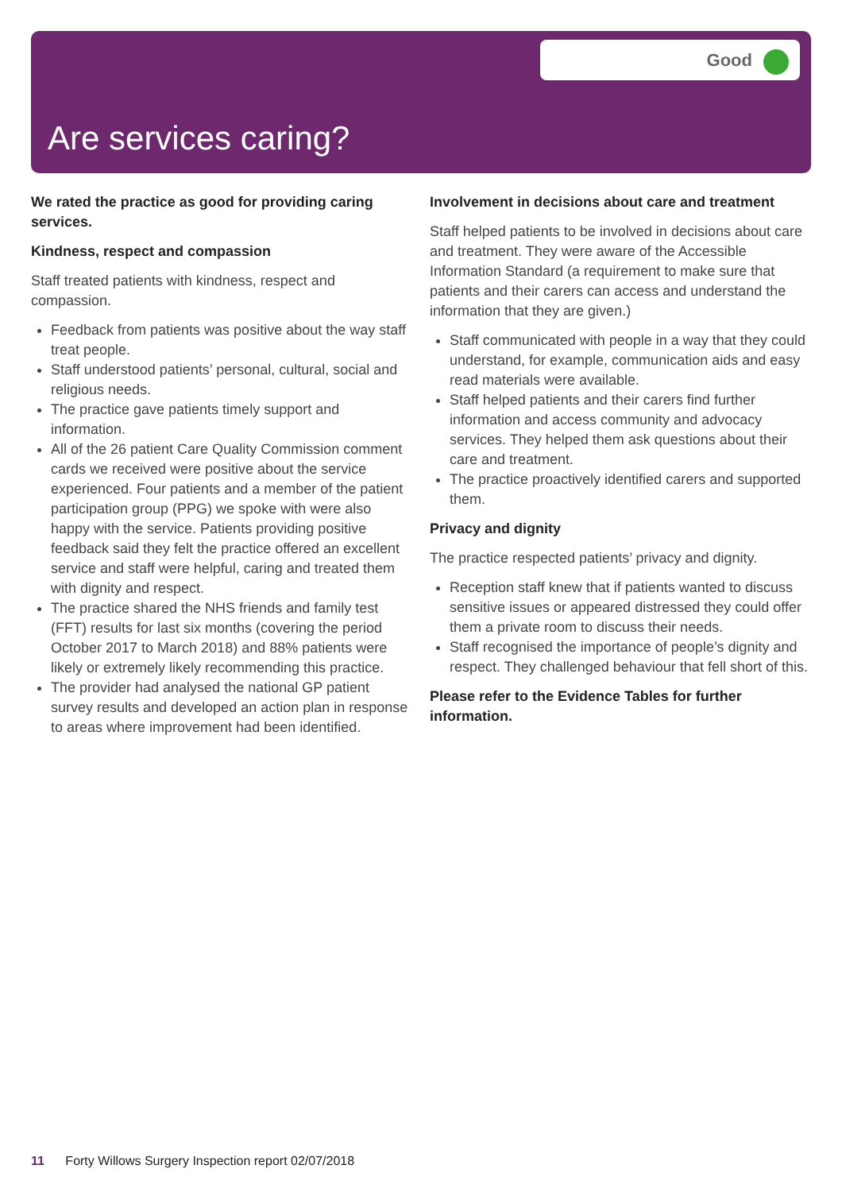Good
Are services caring?
We rated the practice as good for providing caring services.
Kindness, respect and compassion
Staff treated patients with kindness, respect and compassion.
Feedback from patients was positive about the way staff treat people.
Staff understood patients’ personal, cultural, social and religious needs.
The practice gave patients timely support and information.
All of the 26 patient Care Quality Commission comment cards we received were positive about the service experienced. Four patients and a member of the patient participation group (PPG) we spoke with were also happy with the service. Patients providing positive feedback said they felt the practice offered an excellent service and staff were helpful, caring and treated them with dignity and respect.
The practice shared the NHS friends and family test (FFT) results for last six months (covering the period October 2017 to March 2018) and 88% patients were likely or extremely likely recommending this practice.
The provider had analysed the national GP patient survey results and developed an action plan in response to areas where improvement had been identified.
Involvement in decisions about care and treatment
Staff helped patients to be involved in decisions about care and treatment. They were aware of the Accessible Information Standard (a requirement to make sure that patients and their carers can access and understand the information that they are given.)
Staff communicated with people in a way that they could understand, for example, communication aids and easy read materials were available.
Staff helped patients and their carers find further information and access community and advocacy services. They helped them ask questions about their care and treatment.
The practice proactively identified carers and supported them.
Privacy and dignity
The practice respected patients’ privacy and dignity.
Reception staff knew that if patients wanted to discuss sensitive issues or appeared distressed they could offer them a private room to discuss their needs.
Staff recognised the importance of people’s dignity and respect. They challenged behaviour that fell short of this.
Please refer to the Evidence Tables for further information.
11 Forty Willows Surgery Inspection report 02/07/2018